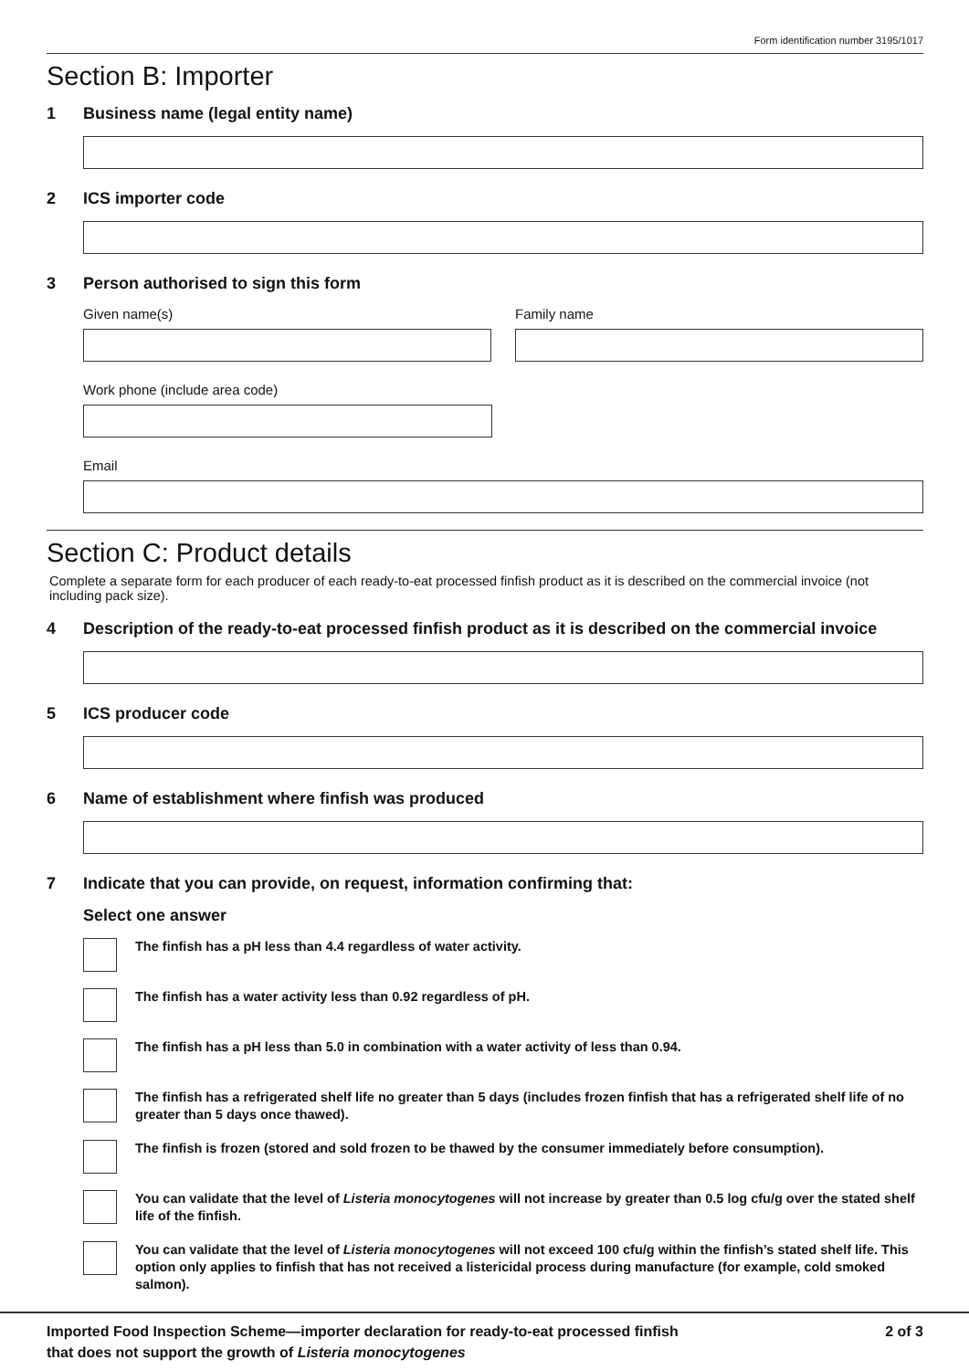Form identification number 3195/1017
Section B: Importer
1 Business name (legal entity name)
2 ICS importer code
3 Person authorised to sign this form
Given name(s) Family name
Work phone (include area code)
Email
Section C: Product details
Complete a separate form for each producer of each ready-to-eat processed finfish product as it is described on the commercial invoice (not including pack size).
4 Description of the ready-to-eat processed finfish product as it is described on the commercial invoice
5 ICS producer code
6 Name of establishment where finfish was produced
7 Indicate that you can provide, on request, information confirming that:
Select one answer
The finfish has a pH less than 4.4 regardless of water activity.
The finfish has a water activity less than 0.92 regardless of pH.
The finfish has a pH less than 5.0 in combination with a water activity of less than 0.94.
The finfish has a refrigerated shelf life no greater than 5 days (includes frozen finfish that has a refrigerated shelf life of no greater than 5 days once thawed).
The finfish is frozen (stored and sold frozen to be thawed by the consumer immediately before consumption).
You can validate that the level of Listeria monocytogenes will not increase by greater than 0.5 log cfu/g over the stated shelf life of the finfish.
You can validate that the level of Listeria monocytogenes will not exceed 100 cfu/g within the finfish’s stated shelf life. This option only applies to finfish that has not received a listericidal process during manufacture (for example, cold smoked salmon).
Imported Food Inspection Scheme—importer declaration for ready-to-eat processed finfish
that does not support the growth of Listeria monocytogenes
2 of 3